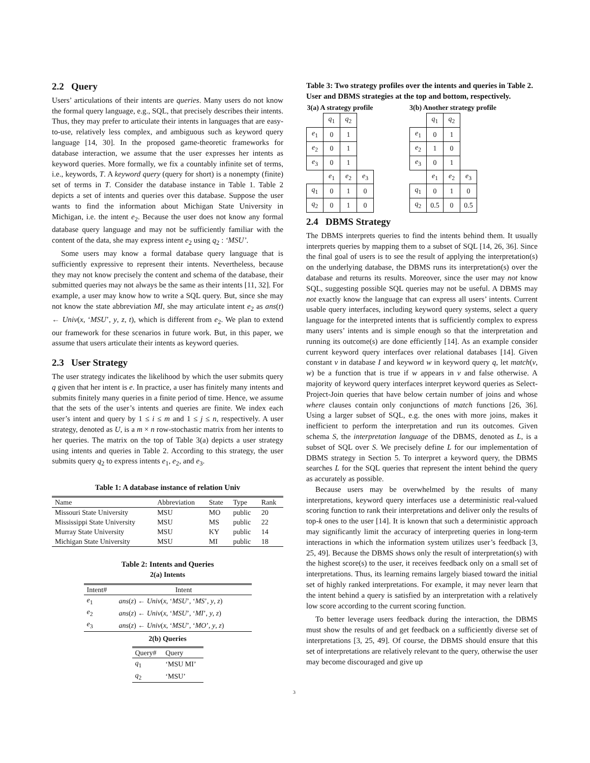2.2 Query
Users’ articulations of their intents are queries. Many users do not know the formal query language, e.g., SQL, that precisely describes their intents. Thus, they may prefer to articulate their intents in languages that are easy-to-use, relatively less complex, and ambiguous such as keyword query language [14, 30]. In the proposed game-theoretic frameworks for database interaction, we assume that the user expresses her intents as keyword queries. More formally, we fix a countably infinite set of terms, i.e., keywords, T. A keyword query (query for short) is a nonempty (finite) set of terms in T. Consider the database instance in Table 1. Table 2 depicts a set of intents and queries over this database. Suppose the user wants to find the information about Michigan State University in Michigan, i.e. the intent e<sub>2</sub>. Because the user does not know any formal database query language and may not be sufficiently familiar with the content of the data, she may express intent e<sub>2</sub> using q<sub>2</sub> : ‘MSU’.
Some users may know a formal database query language that is sufficiently expressive to represent their intents. Nevertheless, because they may not know precisely the content and schema of the database, their submitted queries may not always be the same as their intents [11, 32]. For example, a user may know how to write a SQL query. But, since she may not know the state abbreviation MI, she may articulate intent e<sub>2</sub> as ans(t) ← Univ(x, ‘MSU’, y, z, t), which is different from e<sub>2</sub>. We plan to extend our framework for these scenarios in future work. But, in this paper, we assume that users articulate their intents as keyword queries.
2.3 User Strategy
The user strategy indicates the likelihood by which the user submits query q given that her intent is e. In practice, a user has finitely many intents and submits finitely many queries in a finite period of time. Hence, we assume that the sets of the user’s intents and queries are finite. We index each user’s intent and query by 1 ≤ i ≤ m and 1 ≤ j ≤ n, respectively. A user strategy, denoted as U, is a m × n row-stochastic matrix from her intents to her queries. The matrix on the top of Table 3(a) depicts a user strategy using intents and queries in Table 2. According to this strategy, the user submits query q<sub>2</sub> to express intents e<sub>1</sub>, e<sub>2</sub>, and e<sub>3</sub>.
Table 1: A database instance of relation Univ
| Name | Abbreviation | State | Type | Rank |
| --- | --- | --- | --- | --- |
| Missouri State University | MSU | MO | public | 20 |
| Mississippi State University | MSU | MS | public | 22 |
| Murray State University | MSU | KY | public | 14 |
| Michigan State University | MSU | MI | public | 18 |
Table 2: Intents and Queries
2(a) Intents
| Intent# | Intent |
| --- | --- |
| e<sub>1</sub> | ans ( z ) ← Univ ( x , ‘ MSU ’, ‘ MS ’, y , z ) |
| e<sub>2</sub> | ans ( z ) ← Univ ( x , ‘ MSU ’, ‘ MI ’, y , z ) |
| e<sub>3</sub> | ans ( z ) ← Univ ( x , ‘ MSU ’, ‘ MO ’, y , z ) |
2(b) Queries
| Query# | Query |
| --- | --- |
| q<sub>1</sub> | ‘MSU MI’ |
| q<sub>2</sub> | ‘MSU’ |
Table 3: Two strategy profiles over the intents and queries in Table 2. User and DBMS strategies at the top and bottom, respectively.
3(a) A strategy profile
| | q<sub>1</sub> | q<sub>2</sub> | |
| e<sub>1</sub> | 0 | 1 | |
| e<sub>2</sub> | 0 | 1 | |
| e<sub>3</sub> | 0 | 1 | |
| | e<sub>1</sub> | e<sub>2</sub> | e<sub>3</sub> |
| q<sub>1</sub> | 0 | 1 | 0 |
| q<sub>2</sub> | 0 | 1 | 0 |
3(b) Another strategy profile
| | q<sub>1</sub> | q<sub>2</sub> | |
| e<sub>1</sub> | 0 | 1 | |
| e<sub>2</sub> | 1 | 0 | |
| e<sub>3</sub> | 0 | 1 | |
| | e<sub>1</sub> | e<sub>2</sub> | e<sub>3</sub> |
| q<sub>1</sub> | 0 | 1 | 0 |
| q<sub>2</sub> | 0.5 | 0 | 0.5 |
2.4 DBMS Strategy
The DBMS interprets queries to find the intents behind them. It usually interprets queries by mapping them to a subset of SQL [14, 26, 36]. Since the final goal of users is to see the result of applying the interpretation(s) on the underlying database, the DBMS runs its interpretation(s) over the database and returns its results. Moreover, since the user may not know SQL, suggesting possible SQL queries may not be useful. A DBMS may not exactly know the language that can express all users’ intents. Current usable query interfaces, including keyword query systems, select a query language for the interpreted intents that is sufficiently complex to express many users’ intents and is simple enough so that the interpretation and running its outcome(s) are done efficiently [14]. As an example consider current keyword query interfaces over relational databases [14]. Given constant v in database I and keyword w in keyword query q, let match(v, w) be a function that is true if w appears in v and false otherwise. A majority of keyword query interfaces interpret keyword queries as Select-Project-Join queries that have below certain number of joins and whose where clauses contain only conjunctions of match functions [26, 36]. Using a larger subset of SQL, e.g. the ones with more joins, makes it inefficient to perform the interpretation and run its outcomes. Given schema S, the interpretation language of the DBMS, denoted as L, is a subset of SQL over S. We precisely define L for our implementation of DBMS strategy in Section 5. To interpret a keyword query, the DBMS searches L for the SQL queries that represent the intent behind the query as accurately as possible.
Because users may be overwhelmed by the results of many interpretations, keyword query interfaces use a deterministic real-valued scoring function to rank their interpretations and deliver only the results of top-k ones to the user [14]. It is known that such a deterministic approach may significantly limit the accuracy of interpreting queries in long-term interactions in which the information system utilizes user’s feedback [3, 25, 49]. Because the DBMS shows only the result of interpretation(s) with the highest score(s) to the user, it receives feedback only on a small set of interpretations. Thus, its learning remains largely biased toward the initial set of highly ranked interpretations. For example, it may never learn that the intent behind a query is satisfied by an interpretation with a relatively low score according to the current scoring function.
To better leverage users feedback during the interaction, the DBMS must show the results of and get feedback on a sufficiently diverse set of interpretations [3, 25, 49]. Of course, the DBMS should ensure that this set of interpretations are relatively relevant to the query, otherwise the user may become discouraged and give up
3